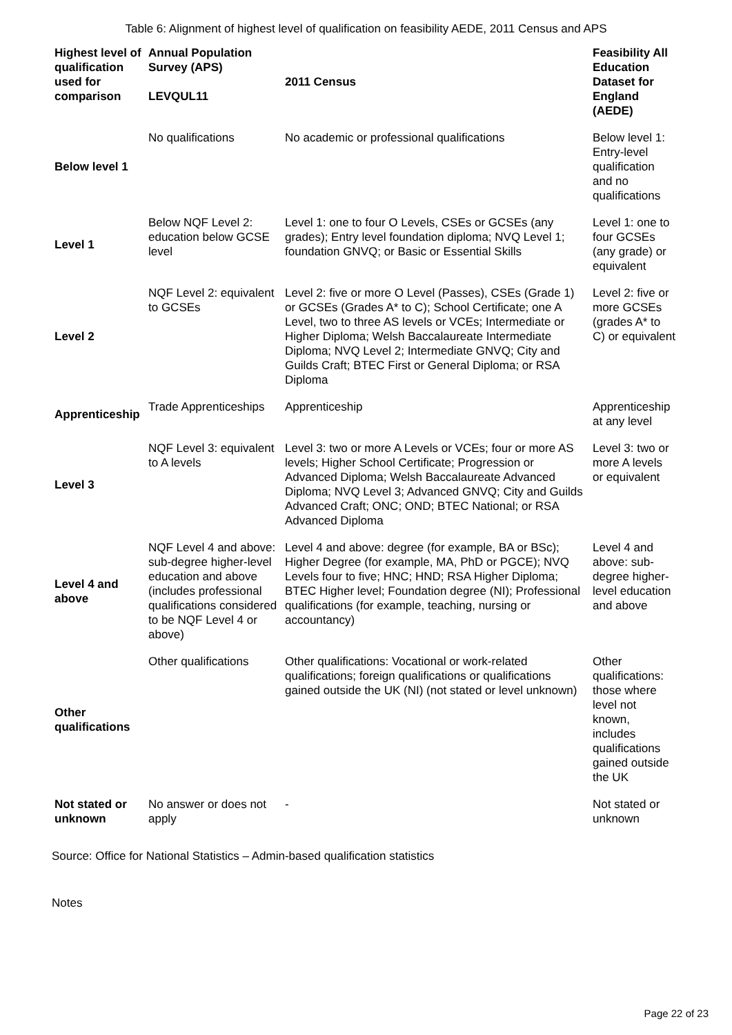Table 6: Alignment of highest level of qualification on feasibility AEDE, 2011 Census and APS
| Highest level of qualification used for comparison | Annual Population Survey (APS) LEVQUL11 | 2011 Census | Feasibility All Education Dataset for England (AEDE) |
| --- | --- | --- | --- |
| Below level 1 | No qualifications | No academic or professional qualifications | Below level 1: Entry-level qualification and no qualifications |
| Level 1 | Below NQF Level 2: education below GCSE level | Level 1: one to four O Levels, CSEs or GCSEs (any grades); Entry level foundation diploma; NVQ Level 1; foundation GNVQ; or Basic or Essential Skills | Level 1: one to four GCSEs (any grade) or equivalent |
| Level 2 | NQF Level 2: equivalent to GCSEs | Level 2: five or more O Level (Passes), CSEs (Grade 1) or GCSEs (Grades A* to C); School Certificate; one A Level, two to three AS levels or VCEs; Intermediate or Higher Diploma; Welsh Baccalaureate Intermediate Diploma; NVQ Level 2; Intermediate GNVQ; City and Guilds Craft; BTEC First or General Diploma; or RSA Diploma | Level 2: five or more GCSEs (grades A* to C) or equivalent |
| Apprenticeship | Trade Apprenticeships | Apprenticeship | Apprenticeship at any level |
| Level 3 | NQF Level 3: equivalent to A levels | Level 3: two or more A Levels or VCEs; four or more AS levels; Higher School Certificate; Progression or Advanced Diploma; Welsh Baccalaureate Advanced Diploma; NVQ Level 3; Advanced GNVQ; City and Guilds Advanced Craft; ONC; OND; BTEC National; or RSA Advanced Diploma | Level 3: two or more A levels or equivalent |
| Level 4 and above | NQF Level 4 and above: sub-degree higher-level education and above (includes professional qualifications considered to be NQF Level 4 or above) | Level 4 and above: degree (for example, BA or BSc); Higher Degree (for example, MA, PhD or PGCE); NVQ Levels four to five; HNC; HND; RSA Higher Diploma; BTEC Higher level; Foundation degree (NI); Professional qualifications (for example, teaching, nursing or accountancy) | Level 4 and above: sub-degree higher-level education and above |
| Other qualifications | Other qualifications | Other qualifications: Vocational or work-related qualifications; foreign qualifications or qualifications gained outside the UK (NI) (not stated or level unknown) | Other qualifications: those where level not known, includes qualifications gained outside the UK |
| Not stated or unknown | No answer or does not apply | - | Not stated or unknown |
Source: Office for National Statistics – Admin-based qualification statistics
Notes
Page 22 of 23